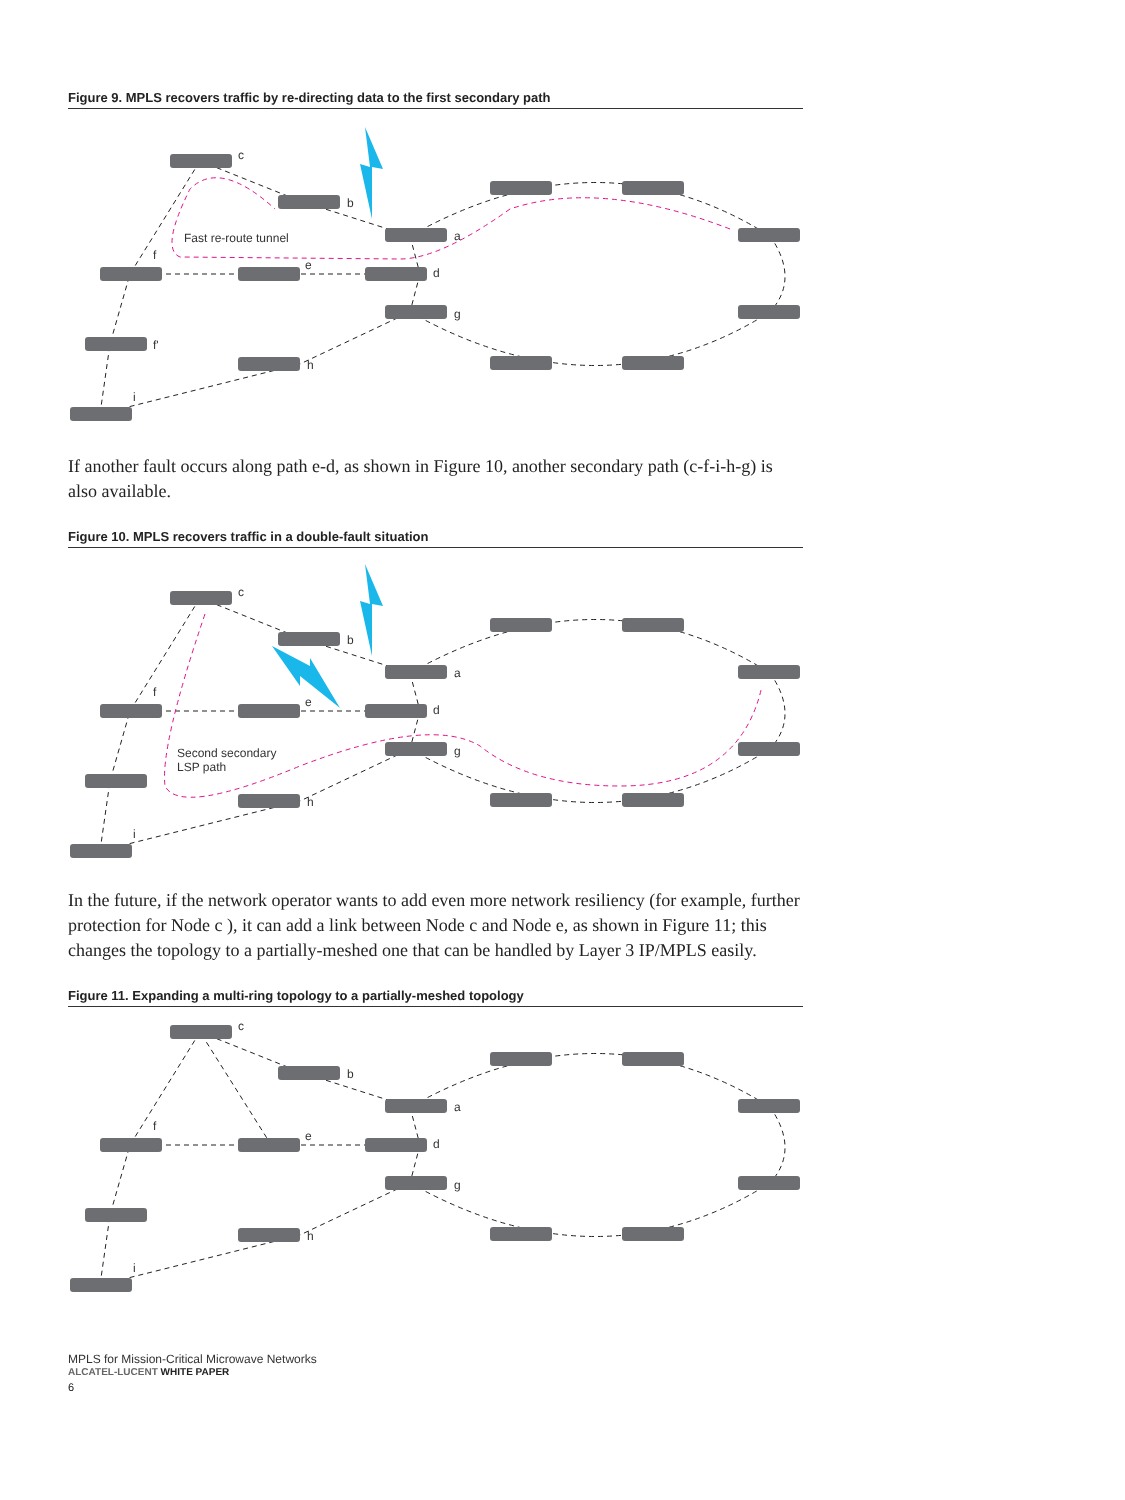Figure 9. MPLS recovers traffic by re-directing data to the first secondary path
c
b
a
d
g
f
e
f'
h
i
Fast re-route tunnel
If another fault occurs along path e-d, as shown in Figure 10, another secondary path (c-f-i-h-g) is also available.
Figure 10. MPLS recovers traffic in a double-fault situation
c
b
a
d
g
f
e
h
i
Second secondary
LSP path
In the future, if the network operator wants to add even more network resiliency (for example, further protection for Node c ), it can add a link between Node c and Node e, as shown in Figure 11; this changes the topology to a partially-meshed one that can be handled by Layer 3 IP/MPLS easily.
Figure 11. Expanding a multi-ring topology to a partially-meshed topology
c
b
a
d
g
f
e
h
i
MPLS for Mission-Critical Microwave Networks
ALCATEL-LUCENT WHITE PAPER
6